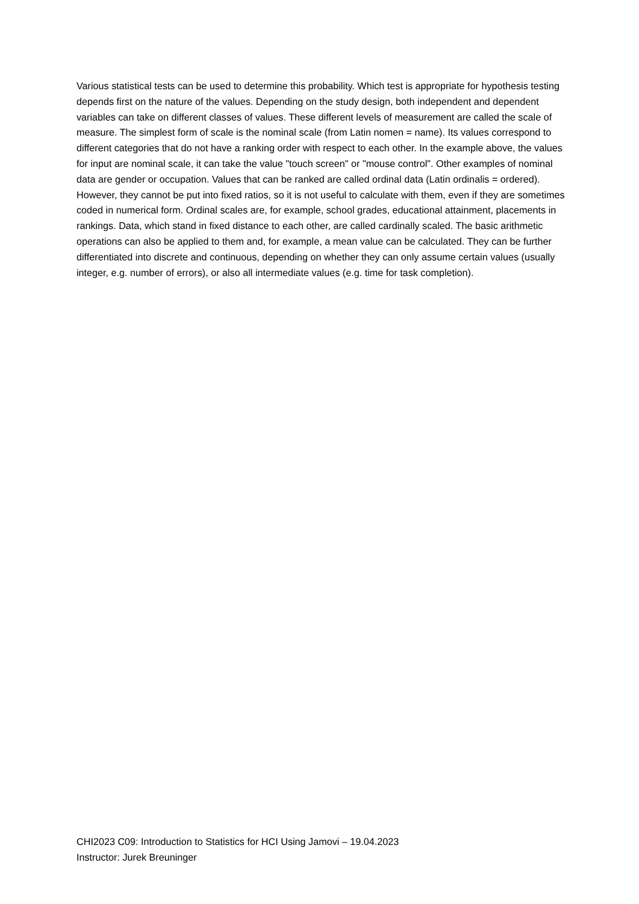Various statistical tests can be used to determine this probability. Which test is appropriate for hypothesis testing depends first on the nature of the values. Depending on the study design, both independent and dependent variables can take on different classes of values. These different levels of measurement are called the scale of measure. The simplest form of scale is the nominal scale (from Latin nomen = name). Its values correspond to different categories that do not have a ranking order with respect to each other. In the example above, the values for input are nominal scale, it can take the value "touch screen" or "mouse control". Other examples of nominal data are gender or occupation. Values that can be ranked are called ordinal data (Latin ordinalis = ordered). However, they cannot be put into fixed ratios, so it is not useful to calculate with them, even if they are sometimes coded in numerical form. Ordinal scales are, for example, school grades, educational attainment, placements in rankings. Data, which stand in fixed distance to each other, are called cardinally scaled. The basic arithmetic operations can also be applied to them and, for example, a mean value can be calculated. They can be further differentiated into discrete and continuous, depending on whether they can only assume certain values (usually integer, e.g. number of errors), or also all intermediate values (e.g. time for task completion).
CHI2023 C09: Introduction to Statistics for HCI Using Jamovi – 19.04.2023
Instructor: Jurek Breuninger